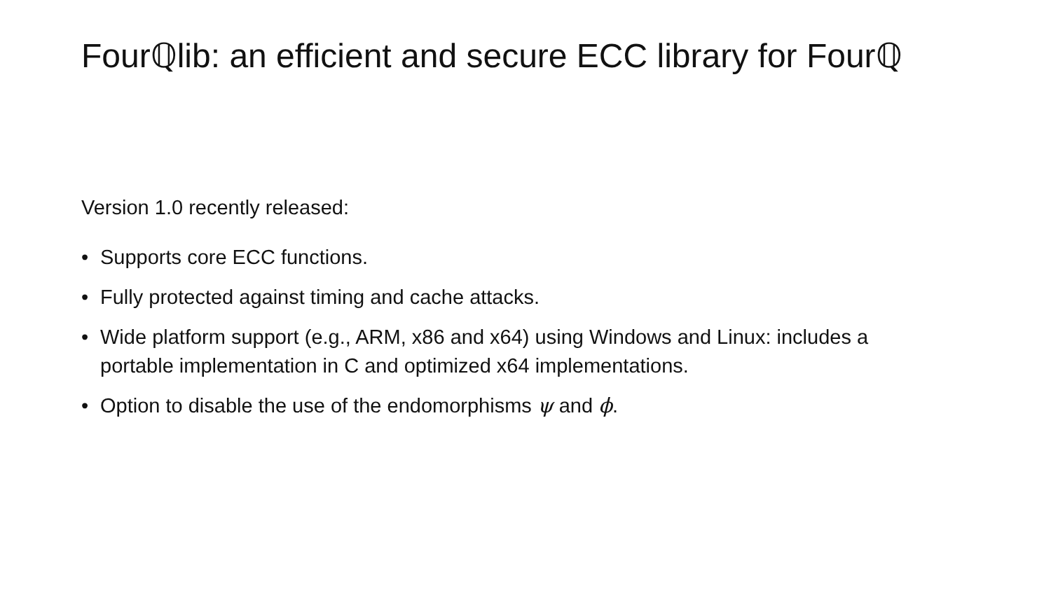Fourℚlib: an efficient and secure ECC library for Fourℚ
Version 1.0 recently released:
• Supports core ECC functions.
• Fully protected against timing and cache attacks.
• Wide platform support (e.g., ARM, x86 and x64) using Windows and Linux: includes a portable implementation in C and optimized x64 implementations.
• Option to disable the use of the endomorphisms ψ and ϕ.